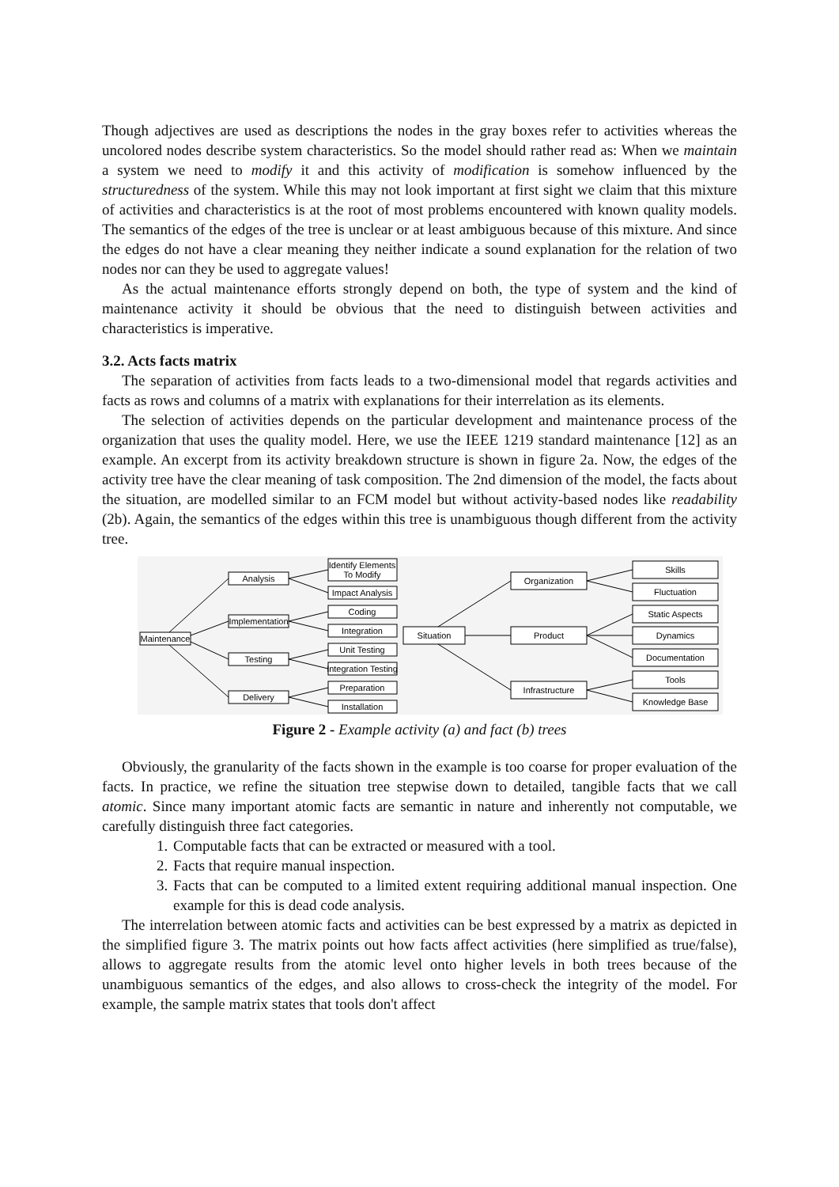Though adjectives are used as descriptions the nodes in the gray boxes refer to activities whereas the uncolored nodes describe system characteristics. So the model should rather read as: When we maintain a system we need to modify it and this activity of modification is somehow influenced by the structuredness of the system. While this may not look important at first sight we claim that this mixture of activities and characteristics is at the root of most problems encountered with known quality models. The semantics of the edges of the tree is unclear or at least ambiguous because of this mixture. And since the edges do not have a clear meaning they neither indicate a sound explanation for the relation of two nodes nor can they be used to aggregate values!
As the actual maintenance efforts strongly depend on both, the type of system and the kind of maintenance activity it should be obvious that the need to distinguish between activities and characteristics is imperative.
3.2. Acts facts matrix
The separation of activities from facts leads to a two-dimensional model that regards activities and facts as rows and columns of a matrix with explanations for their interrelation as its elements.
The selection of activities depends on the particular development and maintenance process of the organization that uses the quality model. Here, we use the IEEE 1219 standard maintenance [12] as an example. An excerpt from its activity breakdown structure is shown in figure 2a. Now, the edges of the activity tree have the clear meaning of task composition. The 2nd dimension of the model, the facts about the situation, are modelled similar to an FCM model but without activity-based nodes like readability (2b). Again, the semantics of the edges within this tree is unambiguous though different from the activity tree.
Maintenance
Analysis
Implementation
Testing
Delivery
Identify Elements
To Modify
Impact Analysis
Coding
Integration
Unit Testing
Integration Testing
Preparation
Installation
Situation
Organization
Product
Infrastructure
Skills
Fluctuation
Static Aspects
Dynamics
Documentation
Tools
Knowledge Base
Figure 2 - Example activity (a) and fact (b) trees
Obviously, the granularity of the facts shown in the example is too coarse for proper evaluation of the facts. In practice, we refine the situation tree stepwise down to detailed, tangible facts that we call atomic. Since many important atomic facts are semantic in nature and inherently not computable, we carefully distinguish three fact categories.
1. Computable facts that can be extracted or measured with a tool.
2. Facts that require manual inspection.
3. Facts that can be computed to a limited extent requiring additional manual inspection. One example for this is dead code analysis.
The interrelation between atomic facts and activities can be best expressed by a matrix as depicted in the simplified figure 3. The matrix points out how facts affect activities (here simplified as true/false), allows to aggregate results from the atomic level onto higher levels in both trees because of the unambiguous semantics of the edges, and also allows to cross-check the integrity of the model. For example, the sample matrix states that tools don't affect